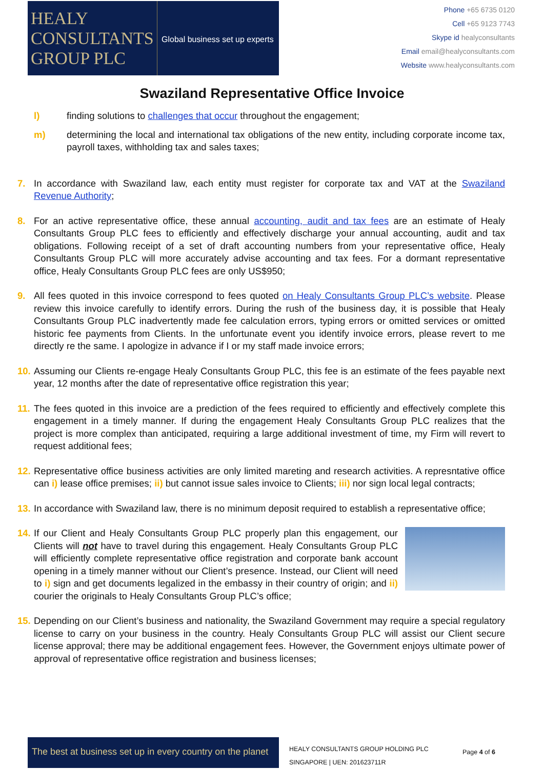HEALY
CONSULTANTS
GROUP PLC
Global business set up experts
Phone +65 6735 0120
Cell +65 9123 7743
Skype id healyconsultants
Email email@healyconsultants.com
Website www.healyconsultants.com
Swaziland Representative Office Invoice
l) finding solutions to challenges that occur throughout the engagement;
m) determining the local and international tax obligations of the new entity, including corporate income tax, payroll taxes, withholding tax and sales taxes;
7. In accordance with Swaziland law, each entity must register for corporate tax and VAT at the Swaziland Revenue Authority;
8. For an active representative office, these annual accounting, audit and tax fees are an estimate of Healy Consultants Group PLC fees to efficiently and effectively discharge your annual accounting, audit and tax obligations. Following receipt of a set of draft accounting numbers from your representative office, Healy Consultants Group PLC will more accurately advise accounting and tax fees. For a dormant representative office, Healy Consultants Group PLC fees are only US$950;
9. All fees quoted in this invoice correspond to fees quoted on Healy Consultants Group PLC’s website. Please review this invoice carefully to identify errors. During the rush of the business day, it is possible that Healy Consultants Group PLC inadvertently made fee calculation errors, typing errors or omitted services or omitted historic fee payments from Clients. In the unfortunate event you identify invoice errors, please revert to me directly re the same. I apologize in advance if I or my staff made invoice errors;
10. Assuming our Clients re-engage Healy Consultants Group PLC, this fee is an estimate of the fees payable next year, 12 months after the date of representative office registration this year;
11. The fees quoted in this invoice are a prediction of the fees required to efficiently and effectively complete this engagement in a timely manner. If during the engagement Healy Consultants Group PLC realizes that the project is more complex than anticipated, requiring a large additional investment of time, my Firm will revert to request additional fees;
12. Representative office business activities are only limited mareting and research activities. A represntative office can i) lease office premises; ii) but cannot issue sales invoice to Clients; iii) nor sign local legal contracts;
13. In accordance with Swaziland law, there is no minimum deposit required to establish a representative office;
14. If our Client and Healy Consultants Group PLC properly plan this engagement, our Clients will not have to travel during this engagement. Healy Consultants Group PLC will efficiently complete representative office registration and corporate bank account opening in a timely manner without our Client’s presence. Instead, our Client will need to i) sign and get documents legalized in the embassy in their country of origin; and ii) courier the originals to Healy Consultants Group PLC’s office;
15. Depending on our Client’s business and nationality, the Swaziland Government may require a special regulatory license to carry on your business in the country. Healy Consultants Group PLC will assist our Client secure license approval; there may be additional engagement fees. However, the Government enjoys ultimate power of approval of representative office registration and business licenses;
The best at business set up in every country on the planet
HEALY CONSULTANTS GROUP HOLDING PLC
SINGAPORE | UEN: 201623711R
Page 4 of 6